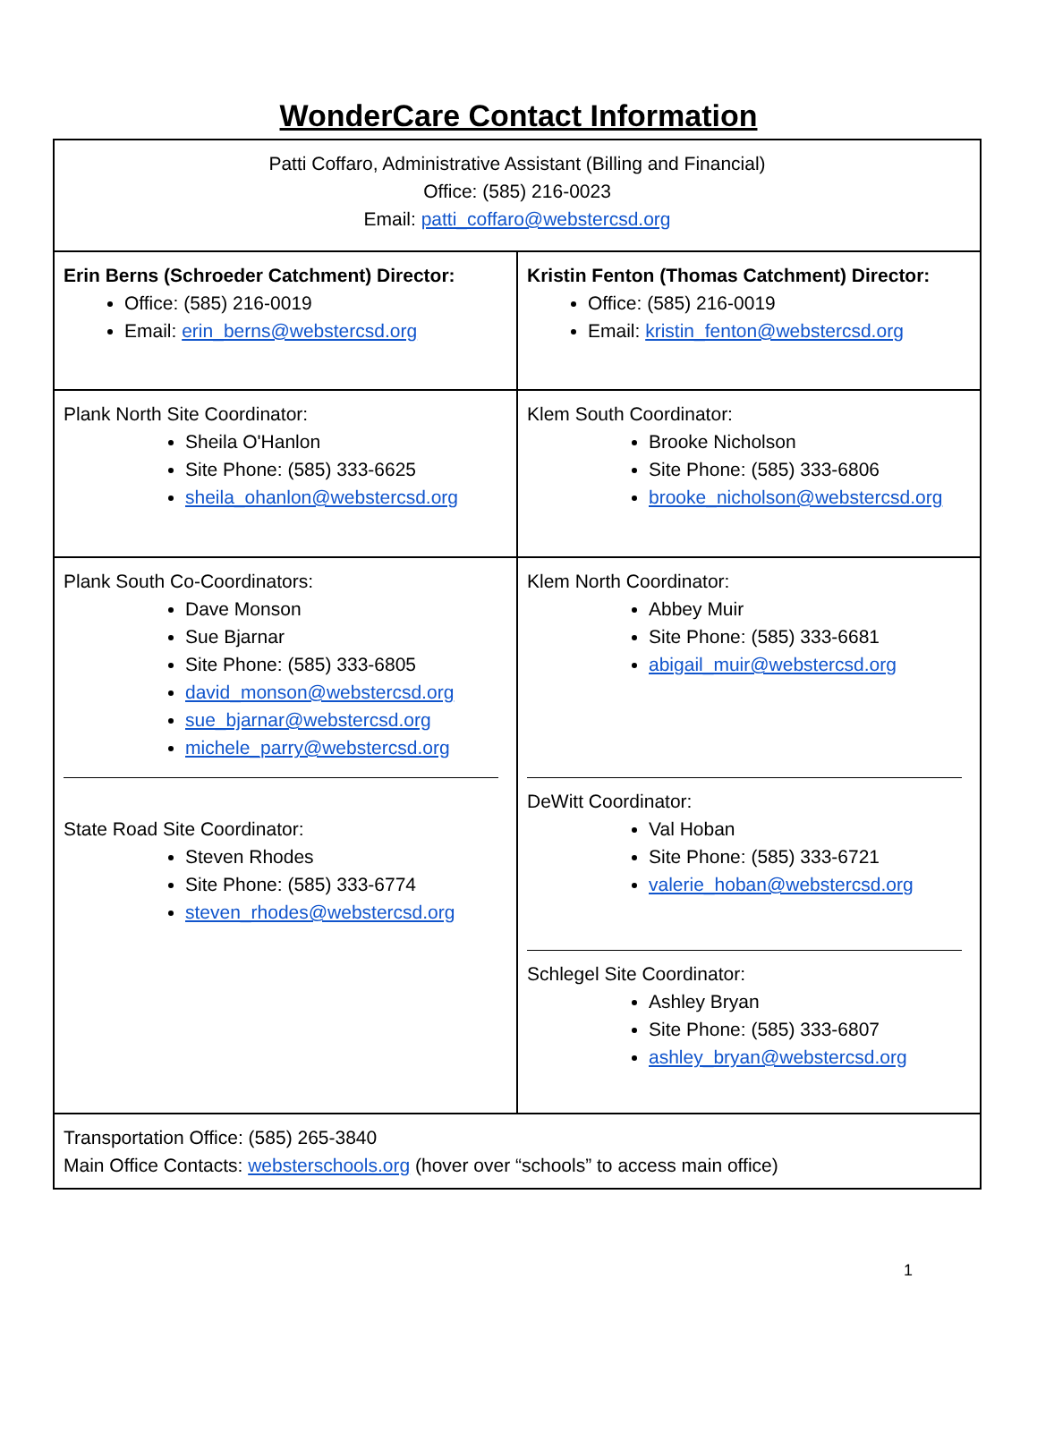WonderCare Contact Information
| Patti Coffaro, Administrative Assistant (Billing and Financial) Office: (585) 216-0023 Email: patti_coffaro@webstercsd.org | |
| Erin Berns (Schroeder Catchment) Director: Office: (585) 216-0019 Email: erin_berns@webstercsd.org | Kristin Fenton (Thomas Catchment) Director: Office: (585) 216-0019 Email: kristin_fenton@webstercsd.org |
| Plank North Site Coordinator: Sheila O'Hanlon Site Phone: (585) 333-6625 sheila_ohanlon@webstercsd.org | Klem South Coordinator: Brooke Nicholson Site Phone: (585) 333-6806 brooke_nicholson@webstercsd.org |
| Plank South Co-Coordinators: Dave Monson Sue Bjarnar Site Phone: (585) 333-6805 david_monson@webstercsd.org sue_bjarnar@webstercsd.org michele_parry@webstercsd.org State Road Site Coordinator: Steven Rhodes Site Phone: (585) 333-6774 steven_rhodes@webstercsd.org | Klem North Coordinator: Abbey Muir Site Phone: (585) 333-6681 abigail_muir@webstercsd.org DeWitt Coordinator: Val Hoban Site Phone: (585) 333-6721 valerie_hoban@webstercsd.org Schlegel Site Coordinator: Ashley Bryan Site Phone: (585) 333-6807 ashley_bryan@webstercsd.org |
| Transportation Office: (585) 265-3840 Main Office Contacts: websterschools.org (hover over “schools” to access main office) | |
1